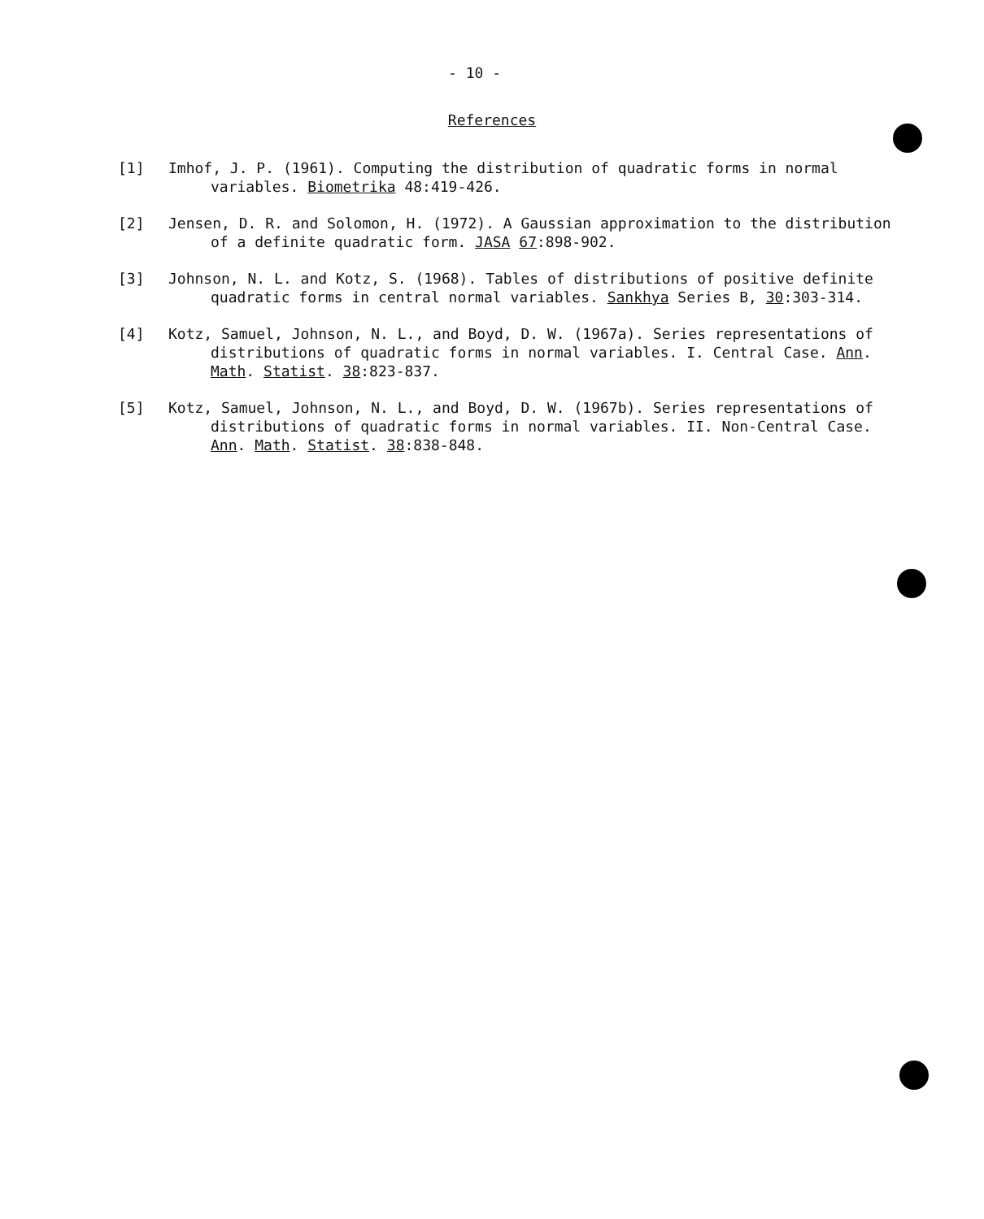- 10 -
References
[1] Imhof, J. P. (1961). Computing the distribution of quadratic forms in normal variables. Biometrika 48:419-426.
[2] Jensen, D. R. and Solomon, H. (1972). A Gaussian approximation to the distribution of a definite quadratic form. JASA 67:898-902.
[3] Johnson, N. L. and Kotz, S. (1968). Tables of distributions of positive definite quadratic forms in central normal variables. Sankhya Series B, 30:303-314.
[4] Kotz, Samuel, Johnson, N. L., and Boyd, D. W. (1967a). Series representations of distributions of quadratic forms in normal variables. I. Central Case. Ann. Math. Statist. 38:823-837.
[5] Kotz, Samuel, Johnson, N. L., and Boyd, D. W. (1967b). Series representations of distributions of quadratic forms in normal variables. II. Non-Central Case. Ann. Math. Statist. 38:838-848.